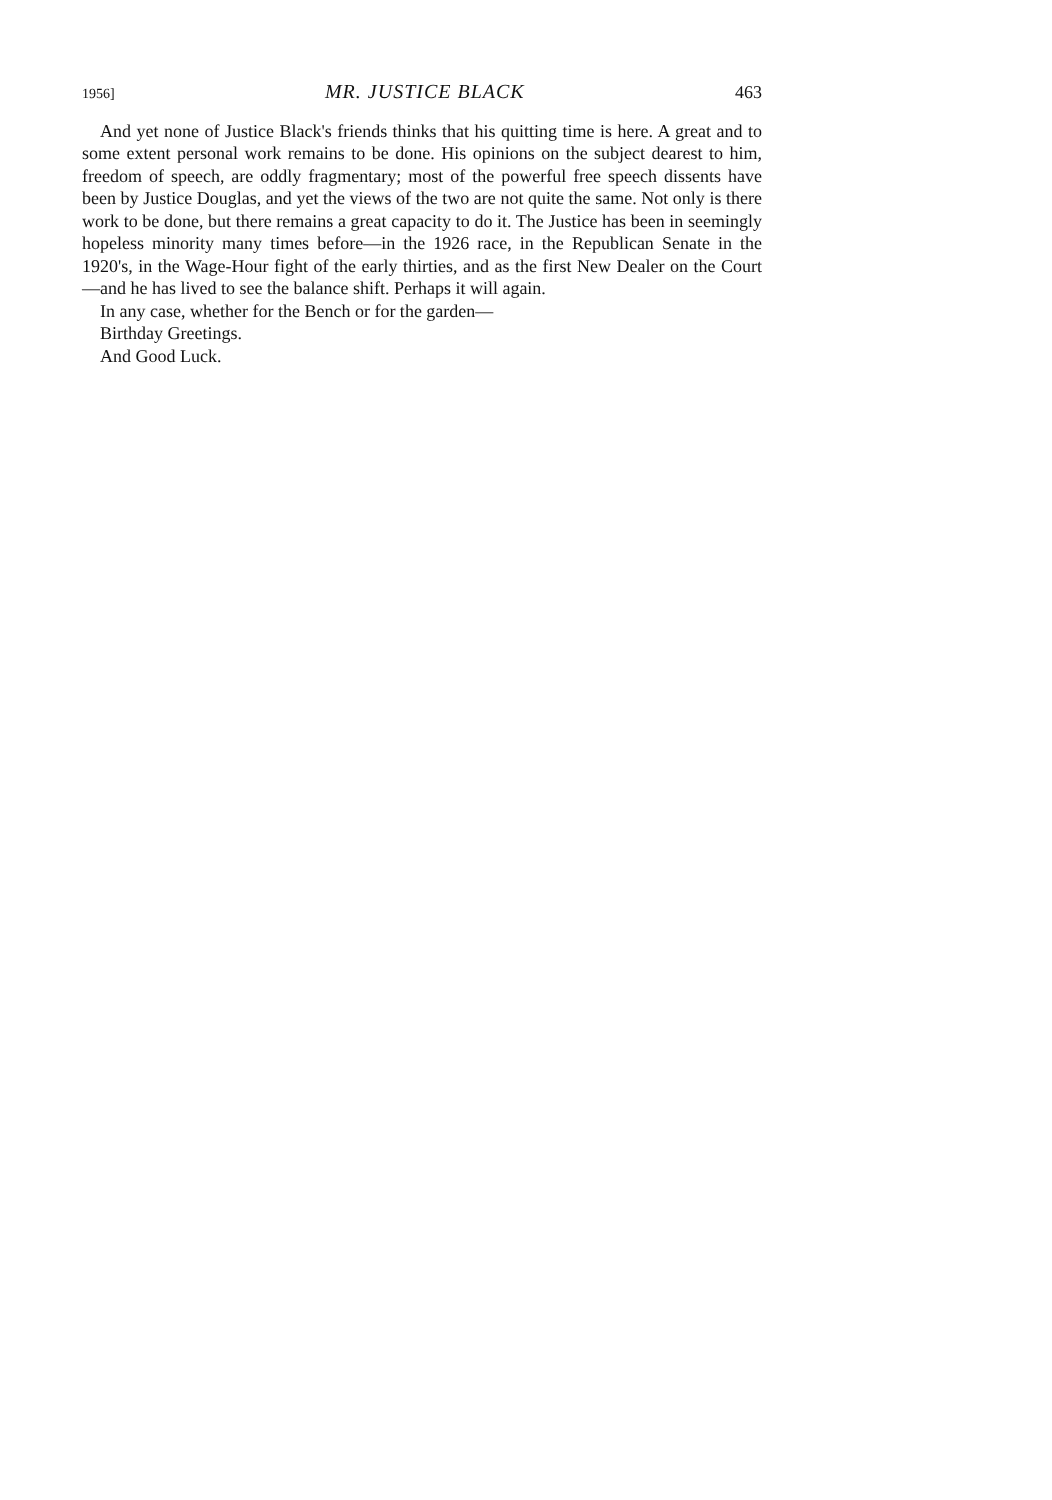1956] MR. JUSTICE BLACK 463
And yet none of Justice Black's friends thinks that his quitting time is here. A great and to some extent personal work remains to be done. His opinions on the subject dearest to him, freedom of speech, are oddly fragmentary; most of the powerful free speech dissents have been by Justice Douglas, and yet the views of the two are not quite the same. Not only is there work to be done, but there remains a great capacity to do it. The Justice has been in seemingly hopeless minority many times before—in the 1926 race, in the Republican Senate in the 1920's, in the Wage-Hour fight of the early thirties, and as the first New Dealer on the Court—and he has lived to see the balance shift. Perhaps it will again.
In any case, whether for the Bench or for the garden—
Birthday Greetings.
And Good Luck.